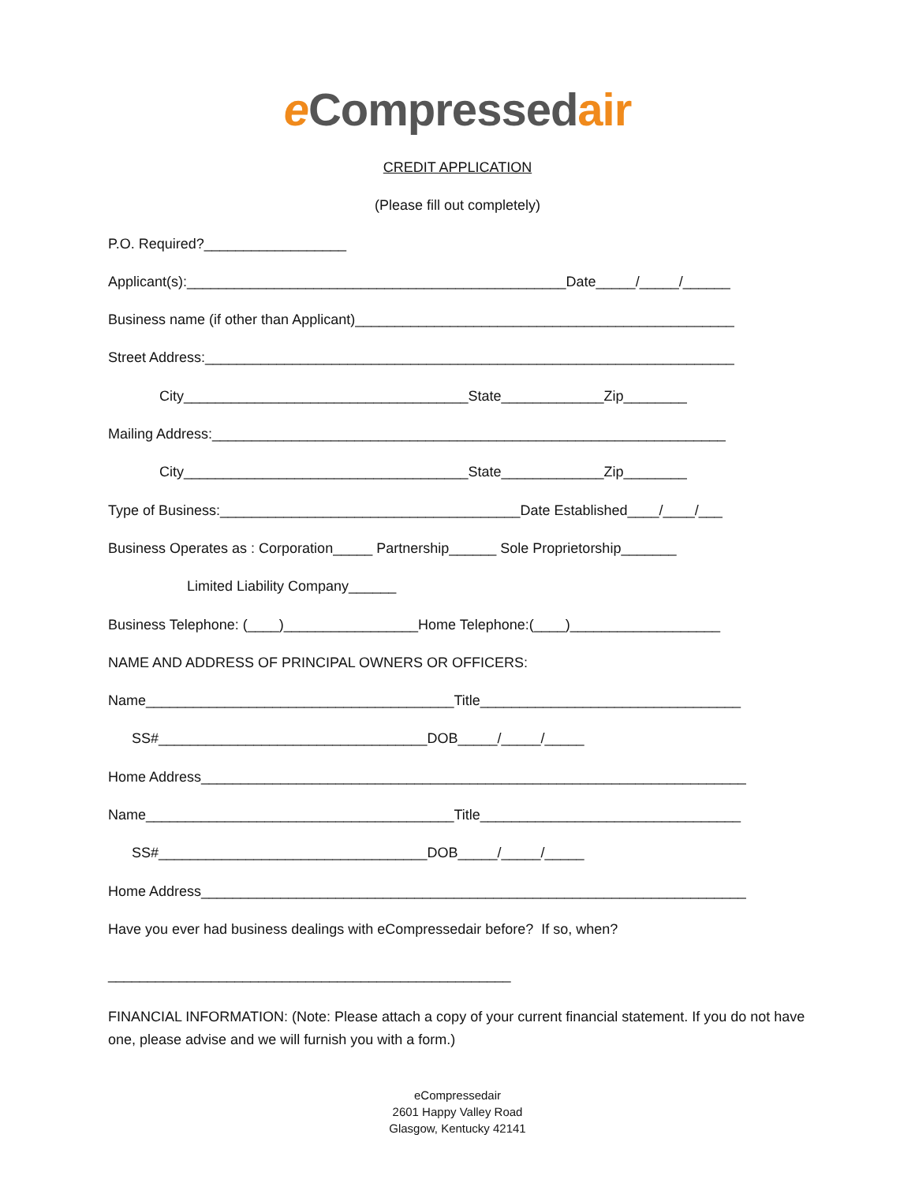e Compressedair
CREDIT APPLICATION
(Please fill out completely)
P.O. Required?__________________
Applicant(s):________________________________________________Date_____/_____/______
Business name (if other than Applicant)________________________________________________
Street Address:___________________________________________________________________
City____________________________________State_____________Zip________
Mailing Address:_________________________________________________________________
City____________________________________State_____________Zip________
Type of Business:______________________________________Date Established____/____/___
Business Operates as : Corporation_____ Partnership______ Sole Proprietorship_______
Limited Liability Company______
Business Telephone: (____)_________________Home Telephone:(____)___________________
NAME AND ADDRESS OF PRINCIPAL OWNERS OR OFFICERS:
Name_______________________________________Title_________________________________
SS#__________________________________DOB_____/_____/_____
Home Address_____________________________________________________________________
Name_______________________________________Title_________________________________
SS#__________________________________DOB_____/_____/_____
Home Address_____________________________________________________________________
Have you ever had business dealings with eCompressedair before? If so, when?
___________________________________________________
FINANCIAL INFORMATION: (Note: Please attach a copy of your current financial statement. If you do not have one, please advise and we will furnish you with a form.)
eCompressedair
2601 Happy Valley Road
Glasgow, Kentucky 42141